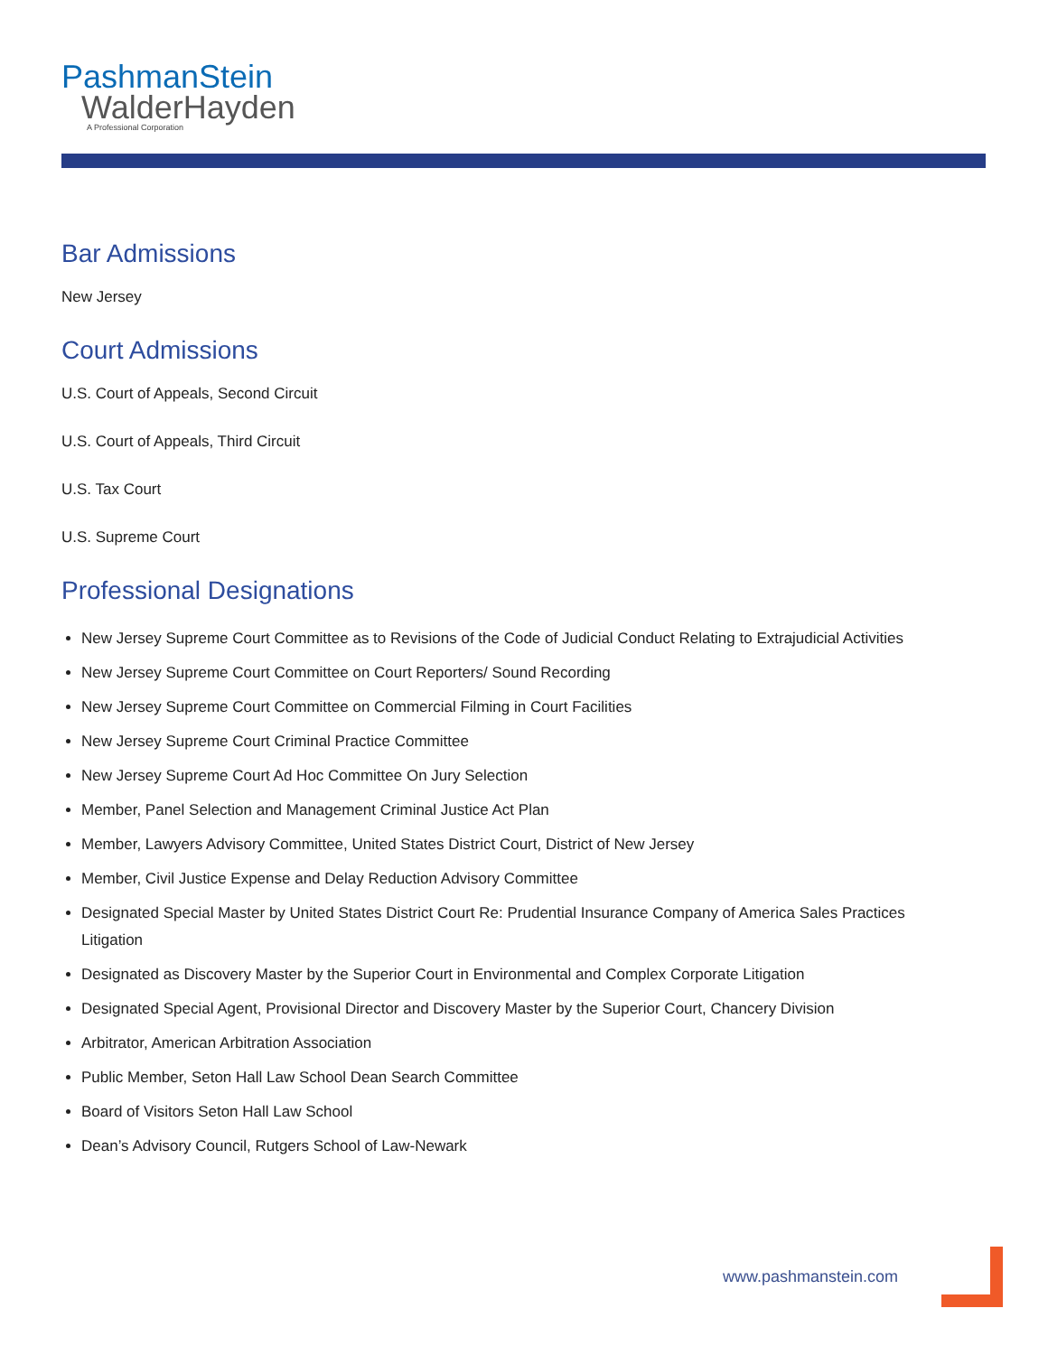PashmanStein
WalderHayden
A Professional Corporation
Bar Admissions
New Jersey
Court Admissions
U.S. Court of Appeals, Second Circuit
U.S. Court of Appeals, Third Circuit
U.S. Tax Court
U.S. Supreme Court
Professional Designations
New Jersey Supreme Court Committee as to Revisions of the Code of Judicial Conduct Relating to Extrajudicial Activities
New Jersey Supreme Court Committee on Court Reporters/ Sound Recording
New Jersey Supreme Court Committee on Commercial Filming in Court Facilities
New Jersey Supreme Court Criminal Practice Committee
New Jersey Supreme Court Ad Hoc Committee On Jury Selection
Member, Panel Selection and Management Criminal Justice Act Plan
Member, Lawyers Advisory Committee, United States District Court, District of New Jersey
Member, Civil Justice Expense and Delay Reduction Advisory Committee
Designated Special Master by United States District Court Re: Prudential Insurance Company of America Sales Practices Litigation
Designated as Discovery Master by the Superior Court in Environmental and Complex Corporate Litigation
Designated Special Agent, Provisional Director and Discovery Master by the Superior Court, Chancery Division
Arbitrator, American Arbitration Association
Public Member, Seton Hall Law School Dean Search Committee
Board of Visitors Seton Hall Law School
Dean’s Advisory Council, Rutgers School of Law-Newark
www.pashmanstein.com